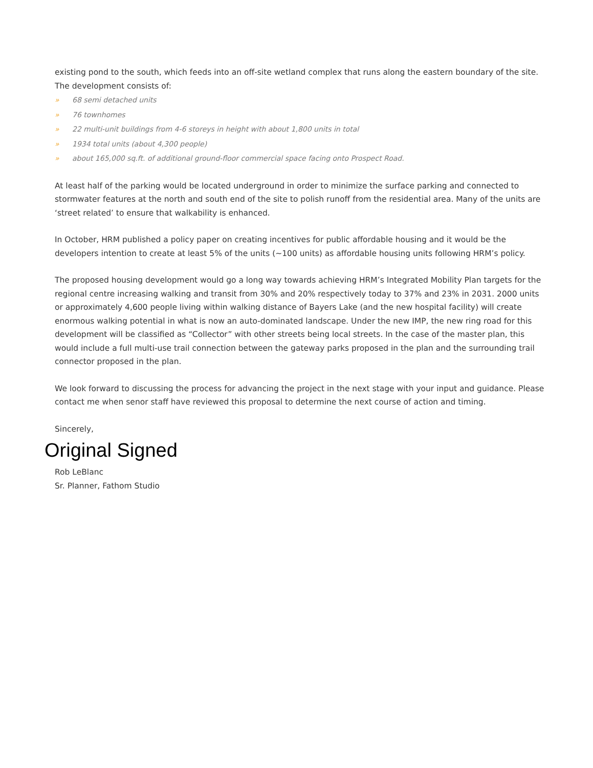existing pond to the south, which feeds into an off-site wetland complex that runs along the eastern boundary of the site.
The development consists of:
» 68 semi detached units
» 76 townhomes
» 22 multi-unit buildings from 4-6 storeys in height with about 1,800 units in total
» 1934 total units (about 4,300 people)
» about 165,000 sq.ft. of additional ground-floor commercial space facing onto Prospect Road.
At least half of the parking would be located underground in order to minimize the surface parking and connected to stormwater features at the north and south end of the site to polish runoff from the residential area. Many of the units are ‘street related’ to ensure that walkability is enhanced.
In October, HRM published a policy paper on creating incentives for public affordable housing and it would be the developers intention to create at least 5% of the units (~100 units) as affordable housing units following HRM’s policy.
The proposed housing development would go a long way towards achieving HRM’s Integrated Mobility Plan targets for the regional centre increasing walking and transit from 30% and 20% respectively today to 37% and 23% in 2031. 2000 units or approximately 4,600 people living within walking distance of Bayers Lake (and the new hospital facility) will create enormous walking potential in what is now an auto-dominated landscape. Under the new IMP, the new ring road for this development will be classified as “Collector” with other streets being local streets. In the case of the master plan, this would include a full multi-use trail connection between the gateway parks proposed in the plan and the surrounding trail connector proposed in the plan.
We look forward to discussing the process for advancing the project in the next stage with your input and guidance. Please contact me when senor staff have reviewed this proposal to determine the next course of action and timing.
Sincerely,
Original Signed
Rob LeBlanc
Sr. Planner, Fathom Studio